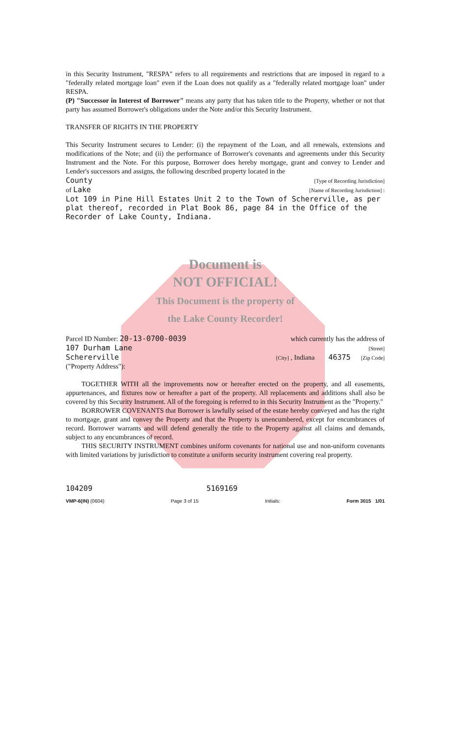in this Security Instrument, "RESPA" refers to all requirements and restrictions that are imposed in regard to a "federally related mortgage loan" even if the Loan does not qualify as a "federally related mortgage loan" under RESPA.
(P) "Successor in Interest of Borrower" means any party that has taken title to the Property, whether or not that party has assumed Borrower's obligations under the Note and/or this Security Instrument.
TRANSFER OF RIGHTS IN THE PROPERTY
This Security Instrument secures to Lender: (i) the repayment of the Loan, and all renewals, extensions and modifications of the Note; and (ii) the performance of Borrower's covenants and agreements under this Security Instrument and the Note. For this purpose, Borrower does hereby mortgage, grant and convey to Lender and Lender's successors and assigns, the following described property located in the
County [Type of Recording Jurisdiction]
of Lake [Name of Recording Jurisdiction] :
Lot 109 in Pine Hill Estates Unit 2 to the Town of Schererville, as per plat thereof, recorded in Plat Book 86, page 84 in the Office of the Recorder of Lake County, Indiana.
Document is
NOT OFFICIAL!
This Document is the property of
the Lake County Recorder!
Parcel ID Number: 20-13-0700-0039 which currently has the address of
107 Durham Lane [Street]
Schererville [City] , Indiana 46375 [Zip Code]
("Property Address"):
TOGETHER WITH all the improvements now or hereafter erected on the property, and all easements, appurtenances, and fixtures now or hereafter a part of the property. All replacements and additions shall also be covered by this Security Instrument. All of the foregoing is referred to in this Security Instrument as the "Property."
BORROWER COVENANTS that Borrower is lawfully seised of the estate hereby conveyed and has the right to mortgage, grant and convey the Property and that the Property is unencumbered, except for encumbrances of record. Borrower warrants and will defend generally the title to the Property against all claims and demands, subject to any encumbrances of record.
THIS SECURITY INSTRUMENT combines uniform covenants for national use and non-uniform covenants with limited variations by jurisdiction to constitute a uniform security instrument covering real property.
104209 5169169
VMP-6(IN) (0604) Page 3 of 15 Initials: Form 3015 1/01